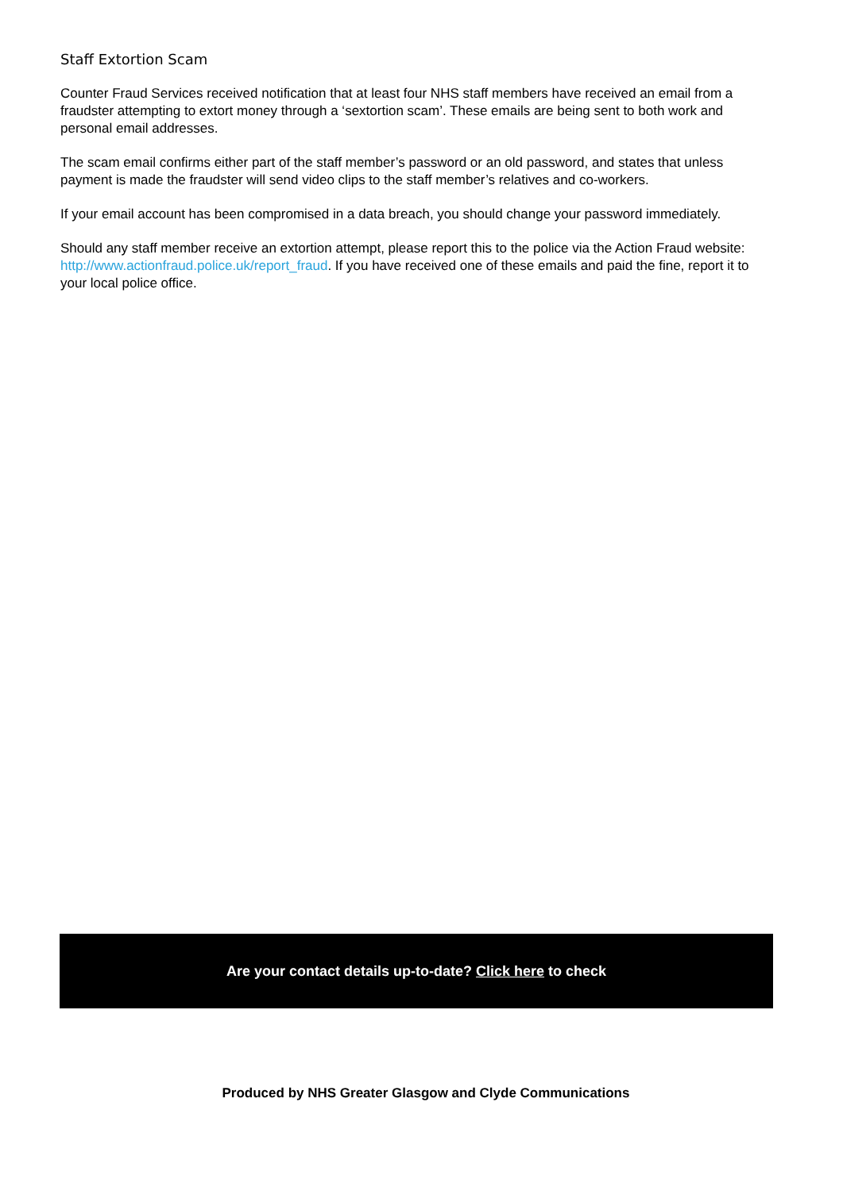Staff Extortion Scam
Counter Fraud Services received notification that at least four NHS staff members have received an email from a fraudster attempting to extort money through a ‘sextortion scam’. These emails are being sent to both work and personal email addresses.
The scam email confirms either part of the staff member’s password or an old password, and states that unless payment is made the fraudster will send video clips to the staff member’s relatives and co-workers.
If your email account has been compromised in a data breach, you should change your password immediately.
Should any staff member receive an extortion attempt, please report this to the police via the Action Fraud website: http://www.actionfraud.police.uk/report_fraud. If you have received one of these emails and paid the fine, report it to your local police office.
Are your contact details up-to-date? Click here to check
Produced by NHS Greater Glasgow and Clyde Communications